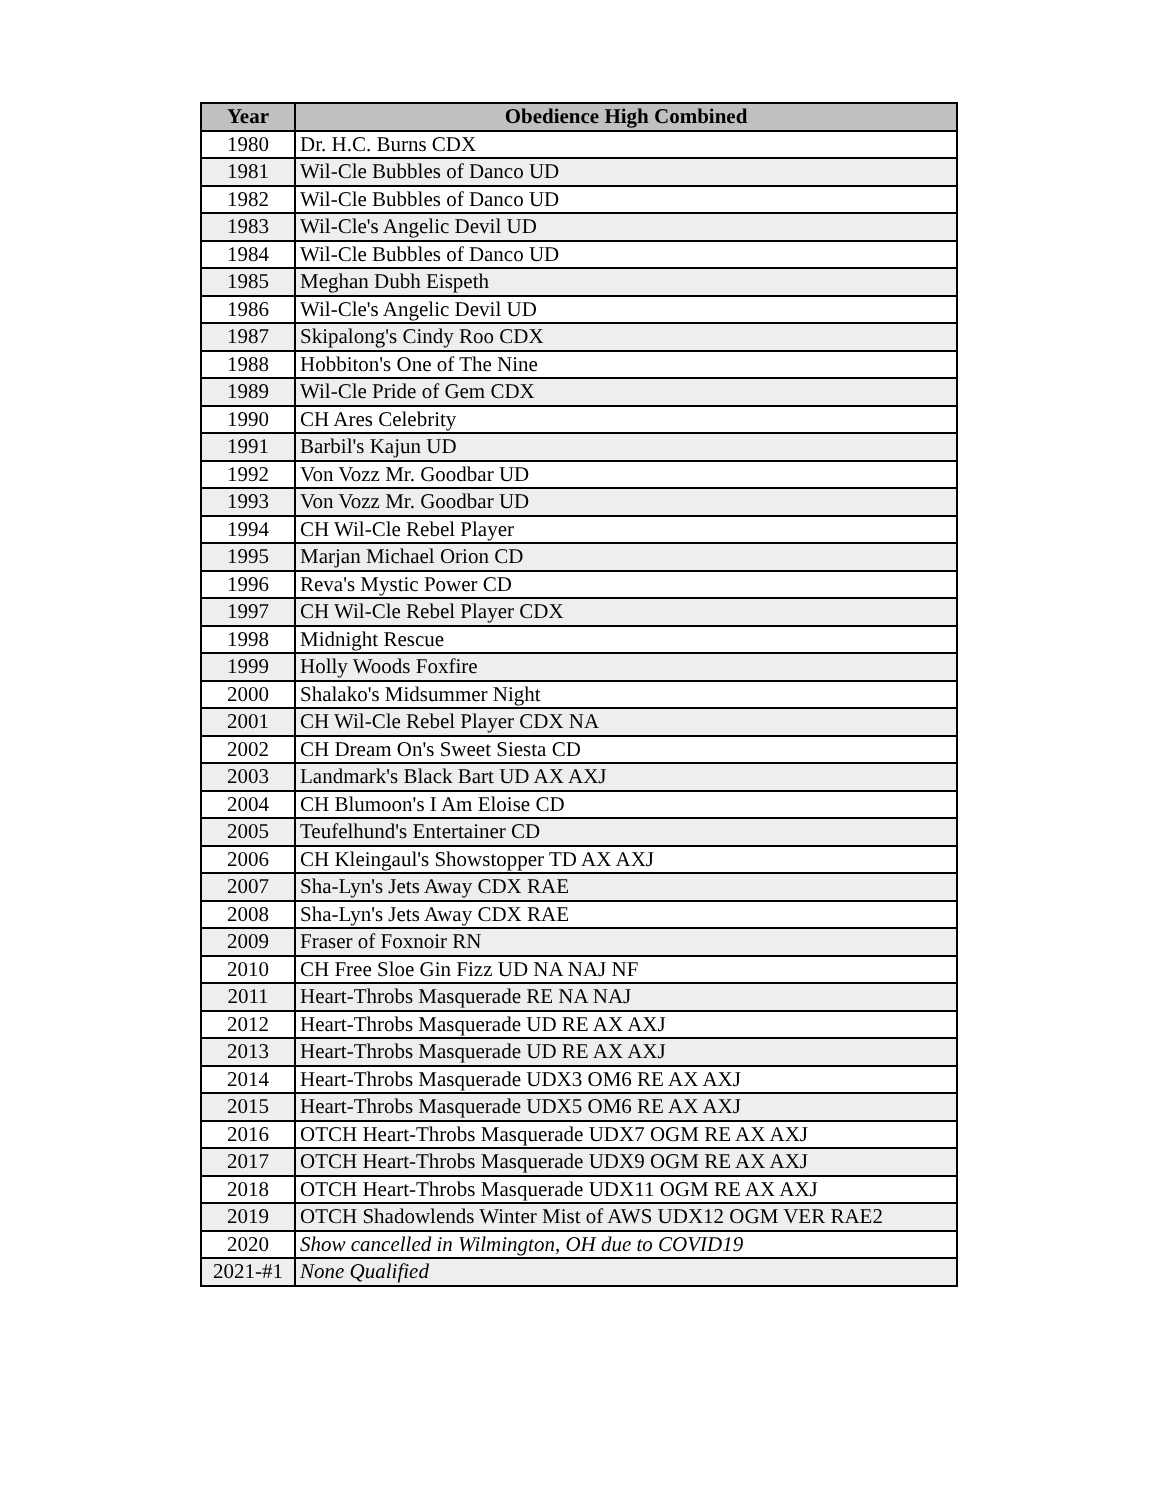| Year | Obedience High Combined |
| --- | --- |
| 1980 | Dr. H.C. Burns CDX |
| 1981 | Wil-Cle Bubbles of Danco UD |
| 1982 | Wil-Cle Bubbles of Danco UD |
| 1983 | Wil-Cle's Angelic Devil UD |
| 1984 | Wil-Cle Bubbles of Danco UD |
| 1985 | Meghan Dubh Eispeth |
| 1986 | Wil-Cle's Angelic Devil UD |
| 1987 | Skipalong's Cindy Roo CDX |
| 1988 | Hobbiton's One of The Nine |
| 1989 | Wil-Cle Pride of Gem CDX |
| 1990 | CH Ares Celebrity |
| 1991 | Barbil's Kajun UD |
| 1992 | Von Vozz Mr. Goodbar UD |
| 1993 | Von Vozz Mr. Goodbar UD |
| 1994 | CH Wil-Cle Rebel Player |
| 1995 | Marjan Michael Orion CD |
| 1996 | Reva's Mystic Power CD |
| 1997 | CH Wil-Cle Rebel Player CDX |
| 1998 | Midnight Rescue |
| 1999 | Holly Woods Foxfire |
| 2000 | Shalako's Midsummer Night |
| 2001 | CH Wil-Cle Rebel Player CDX NA |
| 2002 | CH Dream On's Sweet Siesta CD |
| 2003 | Landmark's Black Bart UD AX AXJ |
| 2004 | CH Blumoon's I Am Eloise CD |
| 2005 | Teufelhund's Entertainer CD |
| 2006 | CH Kleingaul's Showstopper TD AX AXJ |
| 2007 | Sha-Lyn's Jets Away CDX RAE |
| 2008 | Sha-Lyn's Jets Away CDX RAE |
| 2009 | Fraser of Foxnoir RN |
| 2010 | CH Free Sloe Gin Fizz UD NA NAJ NF |
| 2011 | Heart-Throbs Masquerade RE NA NAJ |
| 2012 | Heart-Throbs Masquerade UD RE AX AXJ |
| 2013 | Heart-Throbs Masquerade UD RE AX AXJ |
| 2014 | Heart-Throbs Masquerade UDX3 OM6 RE AX AXJ |
| 2015 | Heart-Throbs Masquerade UDX5 OM6 RE AX AXJ |
| 2016 | OTCH Heart-Throbs Masquerade UDX7 OGM RE AX AXJ |
| 2017 | OTCH Heart-Throbs Masquerade UDX9 OGM RE AX AXJ |
| 2018 | OTCH Heart-Throbs Masquerade UDX11 OGM RE AX AXJ |
| 2019 | OTCH Shadowlends Winter Mist of AWS UDX12 OGM VER RAE2 |
| 2020 | Show cancelled in Wilmington, OH due to COVID19 |
| 2021-#1 | None Qualified |